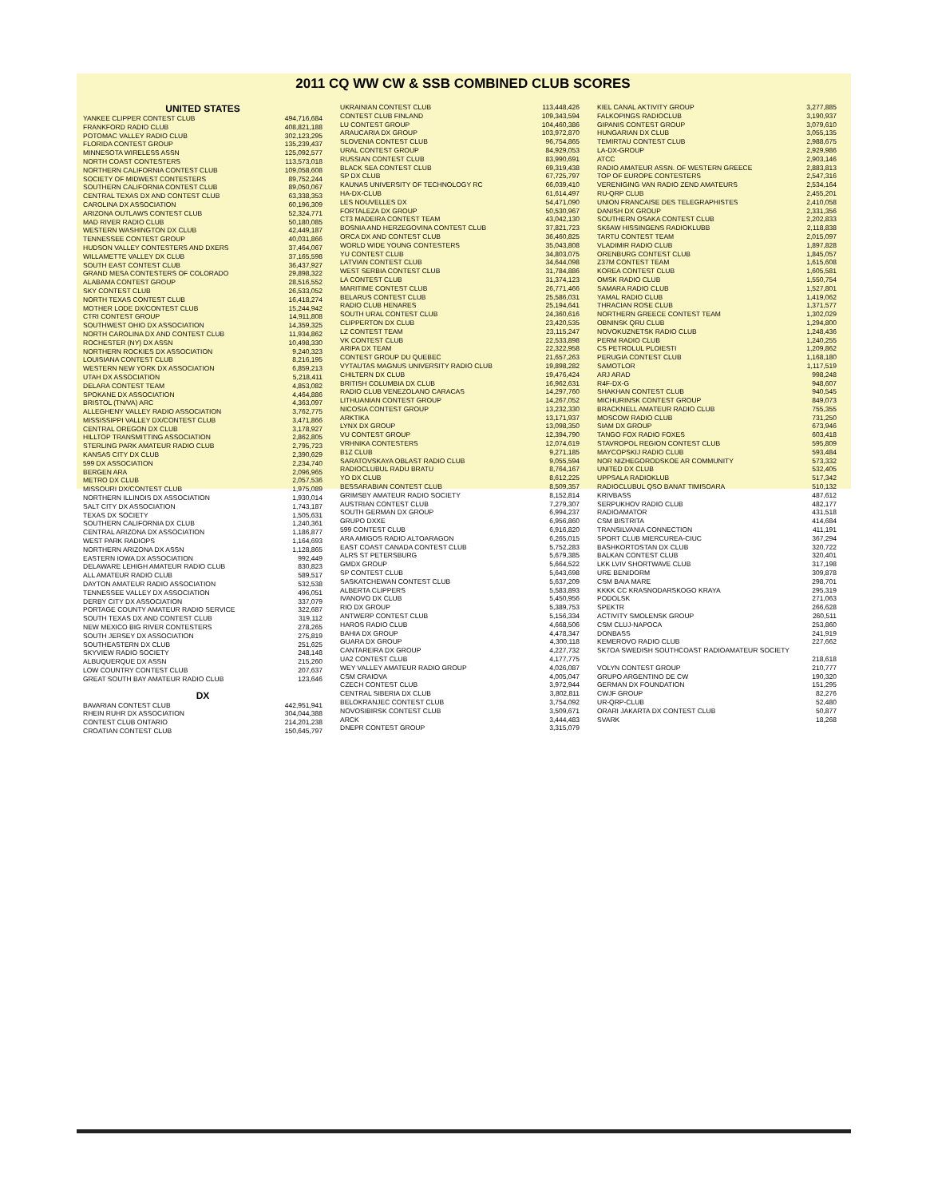2011 CQ WW CW & SSB COMBINED CLUB SCORES
UNITED STATES
| YANKEE CLIPPER CONTEST CLUB | 494,716,684 |
| FRANKFORD RADIO CLUB | 408,821,188 |
| POTOMAC VALLEY RADIO CLUB | 302,123,295 |
| FLORIDA CONTEST GROUP | 135,239,437 |
| MINNESOTA WIRELESS ASSN | 125,092,577 |
| NORTH COAST CONTESTERS | 113,573,018 |
| NORTHERN CALIFORNIA CONTEST CLUB | 109,058,608 |
| SOCIETY OF MIDWEST CONTESTERS | 89,752,244 |
| SOUTHERN CALIFORNIA CONTEST CLUB | 89,050,067 |
| CENTRAL TEXAS DX AND CONTEST CLUB | 63,338,353 |
| CAROLINA DX ASSOCIATION | 60,196,309 |
| ARIZONA OUTLAWS CONTEST CLUB | 52,324,771 |
| MAD RIVER RADIO CLUB | 50,180,085 |
| WESTERN WASHINGTON DX CLUB | 42,449,187 |
| TENNESSEE CONTEST GROUP | 40,031,866 |
| HUDSON VALLEY CONTESTERS AND DXERS | 37,464,067 |
| WILLAMETTE VALLEY DX CLUB | 37,165,598 |
| SOUTH EAST CONTEST CLUB | 36,437,927 |
| GRAND MESA CONTESTERS OF COLORADO | 29,898,322 |
| ALABAMA CONTEST GROUP | 28,516,552 |
| SKY CONTEST CLUB | 26,533,052 |
| NORTH TEXAS CONTEST CLUB | 16,418,274 |
| MOTHER LODE DX/CONTEST CLUB | 15,244,942 |
| CTRI CONTEST GROUP | 14,911,808 |
| SOUTHWEST OHIO DX ASSOCIATION | 14,359,325 |
| NORTH CAROLINA DX AND CONTEST CLUB | 11,934,862 |
| ROCHESTER (NY) DX ASSN | 10,498,330 |
| NORTHERN ROCKIES DX ASSOCIATION | 9,240,323 |
| LOUISIANA CONTEST CLUB | 8,216,195 |
| WESTERN NEW YORK DX ASSOCIATION | 6,859,213 |
| UTAH DX ASSOCIATION | 5,218,411 |
| DELARA CONTEST TEAM | 4,853,082 |
| SPOKANE DX ASSOCIATION | 4,464,886 |
| BRISTOL (TN/VA) ARC | 4,363,097 |
| ALLEGHENY VALLEY RADIO ASSOCIATION | 3,762,775 |
| MISSISSIPPI VALLEY DX/CONTEST CLUB | 3,471,866 |
| CENTRAL OREGON DX CLUB | 3,178,927 |
| HILLTOP TRANSMITTING ASSOCIATION | 2,862,805 |
| STERLING PARK AMATEUR RADIO CLUB | 2,795,723 |
| KANSAS CITY DX CLUB | 2,390,629 |
| 599 DX ASSOCIATION | 2,234,740 |
| BERGEN ARA | 2,096,965 |
| METRO DX CLUB | 2,057,536 |
| MISSOURI DX/CONTEST CLUB | 1,975,089 |
| NORTHERN ILLINOIS DX ASSOCIATION | 1,930,014 |
| SALT CITY DX ASSOCIATION | 1,743,187 |
| TEXAS DX SOCIETY | 1,505,631 |
| SOUTHERN CALIFORNIA DX CLUB | 1,240,361 |
| CENTRAL ARIZONA DX ASSOCIATION | 1,186,877 |
| WEST PARK RADIOPS | 1,164,693 |
| NORTHERN ARIZONA DX ASSN | 1,128,865 |
| EASTERN IOWA DX ASSOCIATION | 992,449 |
| DELAWARE LEHIGH AMATEUR RADIO CLUB | 830,823 |
| ALL AMATEUR RADIO CLUB | 589,517 |
| DAYTON AMATEUR RADIO ASSOCIATION | 532,538 |
| TENNESSEE VALLEY DX ASSOCIATION | 496,051 |
| DERBY CITY DX ASSOCIATION | 337,079 |
| PORTAGE COUNTY AMATEUR RADIO SERVICE | 322,687 |
| SOUTH TEXAS DX AND CONTEST CLUB | 319,112 |
| NEW MEXICO BIG RIVER CONTESTERS | 278,265 |
| SOUTH JERSEY DX ASSOCIATION | 275,819 |
| SOUTHEASTERN DX CLUB | 251,625 |
| SKYVIEW RADIO SOCIETY | 248,148 |
| ALBUQUERQUE DX ASSN | 215,260 |
| LOW COUNTRY CONTEST CLUB | 207,637 |
| GREAT SOUTH BAY AMATEUR RADIO CLUB | 123,646 |
DX
| BAVARIAN CONTEST CLUB | 442,951,941 |
| RHEIN RUHR DX ASSOCIATION | 304,044,388 |
| CONTEST CLUB ONTARIO | 214,201,238 |
| CROATIAN CONTEST CLUB | 150,645,797 |
| UKRAINIAN CONTEST CLUB | 113,448,426 |
| CONTEST CLUB FINLAND | 109,343,594 |
| LU CONTEST GROUP | 104,460,386 |
| ARAUCARIA DX GROUP | 103,972,870 |
| SLOVENIA CONTEST CLUB | 96,754,865 |
| URAL CONTEST GROUP | 84,929,053 |
| RUSSIAN CONTEST CLUB | 83,990,691 |
| BLACK SEA CONTEST CLUB | 69,319,438 |
| SP DX CLUB | 67,725,797 |
| KAUNAS UNIVERSITY OF TECHNOLOGY RC | 66,039,410 |
| HA-DX-CLUB | 61,614,497 |
| LES NOUVELLES DX | 54,471,090 |
| FORTALEZA DX GROUP | 50,530,967 |
| CT3 MADEIRA CONTEST TEAM | 43,042,130 |
| BOSNIA AND HERZEGOVINA CONTEST CLUB | 37,821,723 |
| ORCA DX AND CONTEST CLUB | 36,460,825 |
| WORLD WIDE YOUNG CONTESTERS | 35,043,808 |
| YU CONTEST CLUB | 34,803,075 |
| LATVIAN CONTEST CLUB | 34,644,098 |
| WEST SERBIA CONTEST CLUB | 31,784,886 |
| LA CONTEST CLUB | 31,374,123 |
| MARITIME CONTEST CLUB | 26,771,466 |
| BELARUS CONTEST CLUB | 25,586,031 |
| RADIO CLUB HENARES | 25,194,641 |
| SOUTH URAL CONTEST CLUB | 24,360,616 |
| CLIPPERTON DX CLUB | 23,420,535 |
| LZ CONTEST TEAM | 23,115,247 |
| VK CONTEST CLUB | 22,533,898 |
| ARIPA DX TEAM | 22,322,958 |
| CONTEST GROUP DU QUEBEC | 21,657,263 |
| VYTAUTAS MAGNUS UNIVERSITY RADIO CLUB | 19,898,282 |
| CHILTERN DX CLUB | 19,476,424 |
| BRITISH COLUMBIA DX CLUB | 16,962,631 |
| RADIO CLUB VENEZOLANO CARACAS | 14,297,760 |
| LITHUANIAN CONTEST GROUP | 14,267,052 |
| NICOSIA CONTEST GROUP | 13,232,330 |
| ARKTIKA | 13,171,937 |
| LYNX DX GROUP | 13,098,350 |
| VU CONTEST GROUP | 12,394,790 |
| VRHNIKA CONTESTERS | 12,074,619 |
| B1Z CLUB | 9,271,185 |
| SARATOVSKAYA OBLAST RADIO CLUB | 9,055,594 |
| RADIOCLUBUL RADU BRATU | 8,764,167 |
| YO DX CLUB | 8,612,225 |
| BESSARABIAN CONTEST CLUB | 8,509,357 |
| GRIMSBY AMATEUR RADIO SOCIETY | 8,152,814 |
| AUSTRIAN CONTEST CLUB | 7,279,307 |
| SOUTH GERMAN DX GROUP | 6,994,237 |
| GRUPO DXXE | 6,956,860 |
| 599 CONTEST CLUB | 6,916,820 |
| ARA AMIGOS RADIO ALTOARAGON | 6,265,015 |
| EAST COAST CANADA CONTEST CLUB | 5,752,283 |
| ALRS ST PETERSBURG | 5,679,385 |
| GMDX GROUP | 5,664,522 |
| SP CONTEST CLUB | 5,643,698 |
| SASKATCHEWAN CONTEST CLUB | 5,637,209 |
| ALBERTA CLIPPERS | 5,583,893 |
| IVANOVO DX CLUB | 5,450,956 |
| RIO DX GROUP | 5,389,753 |
| ANTWERP CONTEST CLUB | 5,156,334 |
| HAROS RADIO CLUB | 4,668,506 |
| BAHIA DX GROUP | 4,478,347 |
| GUARA DX GROUP | 4,300,118 |
| CANTAREIRA DX GROUP | 4,227,732 |
| UA2 CONTEST CLUB | 4,177,775 |
| WEY VALLEY AMATEUR RADIO GROUP | 4,026,087 |
| CSM CRAIOVA | 4,005,047 |
| CZECH CONTEST CLUB | 3,972,944 |
| CENTRAL SIBERIA DX CLUB | 3,802,811 |
| BELOKRANJEC CONTEST CLUB | 3,754,092 |
| NOVOSIBIRSK CONTEST CLUB | 3,509,671 |
| ARCK | 3,444,483 |
| DNEPR CONTEST GROUP | 3,315,079 |
| KIEL CANAL AKTIVITY GROUP | 3,277,885 |
| FALKOPINGS RADIOCLUB | 3,190,937 |
| GIPANIS CONTEST GROUP | 3,079,610 |
| HUNGARIAN DX CLUB | 3,055,135 |
| TEMIRTAU CONTEST CLUB | 2,988,675 |
| LA-DX-GROUP | 2,929,986 |
| ATCC | 2,903,146 |
| RADIO AMATEUR ASSN. OF WESTERN GREECE | 2,883,813 |
| TOP OF EUROPE CONTESTERS | 2,547,316 |
| VERENIGING VAN RADIO ZEND AMATEURS | 2,534,164 |
| RU-QRP CLUB | 2,455,201 |
| UNION FRANCAISE DES TELEGRAPHISTES | 2,410,058 |
| DANISH DX GROUP | 2,331,356 |
| SOUTHERN OSAKA CONTEST CLUB | 2,202,833 |
| SK6AW HISSINGENS RADIOKLUBB | 2,118,838 |
| TARTU CONTEST TEAM | 2,015,097 |
| VLADIMIR RADIO CLUB | 1,897,828 |
| ORENBURG CONTEST CLUB | 1,845,057 |
| Z37M CONTEST TEAM | 1,615,608 |
| KOREA CONTEST CLUB | 1,605,581 |
| OMSK RADIO CLUB | 1,550,754 |
| SAMARA RADIO CLUB | 1,527,801 |
| YAMAL RADIO CLUB | 1,419,062 |
| THRACIAN ROSE CLUB | 1,371,577 |
| NORTHERN GREECE CONTEST TEAM | 1,302,029 |
| OBNINSK QRU CLUB | 1,294,800 |
| NOVOKUZNETSK RADIO CLUB | 1,248,436 |
| PERM RADIO CLUB | 1,240,255 |
| CS PETROLUL PLOIESTI | 1,209,862 |
| PERUGIA CONTEST CLUB | 1,168,180 |
| SAMOTLOR | 1,117,519 |
| ARJ ARAD | 998,248 |
| R4F-DX-G | 948,607 |
| SHAKHAN CONTEST CLUB | 940,545 |
| MICHURINSK CONTEST GROUP | 849,073 |
| BRACKNELL AMATEUR RADIO CLUB | 755,355 |
| MOSCOW RADIO CLUB | 731,250 |
| SIAM DX GROUP | 673,946 |
| TANGO FOX RADIO FOXES | 603,418 |
| STAVROPOL REGION CONTEST CLUB | 595,809 |
| MAYCOPSKIJ RADIO CLUB | 593,484 |
| NOR NIZHEGORODSKOE AR COMMUNITY | 573,332 |
| UNITED DX CLUB | 532,405 |
| UPPSALA RADIOKLUB | 517,342 |
| RADIOCLUBUL QSO BANAT TIMISOARA | 510,132 |
| KRIVBASS | 487,612 |
| SERPUKHOV RADIO CLUB | 482,177 |
| RADIOAMATOR | 431,518 |
| CSM BISTRITA | 414,684 |
| TRANSILVANIA CONNECTION | 411,191 |
| SPORT CLUB MIERCUREA-CIUC | 367,294 |
| BASHKORTOSTAN DX CLUB | 320,722 |
| BALKAN CONTEST CLUB | 320,401 |
| LKK LVIV SHORTWAVE CLUB | 317,198 |
| URE BENIDORM | 309,878 |
| CSM BAIA MARE | 298,701 |
| KKKK CC KRASNODARSKOGO KRAYA | 295,319 |
| PODOLSK | 271,063 |
| SPEKTR | 266,628 |
| ACTIVITY SMOLENSK GROUP | 260,511 |
| CSM CLUJ-NAPOCA | 253,860 |
| DONBASS | 241,919 |
| KEMEROVO RADIO CLUB | 227,662 |
| SK7OA SWEDISH SOUTHCOAST RADIOAMATEUR SOCIETY | |
| | 218,618 |
| VOLYN CONTEST GROUP | 210,777 |
| GRUPO ARGENTINO DE CW | 190,320 |
| GERMAN DX FOUNDATION | 151,295 |
| CWJF GROUP | 82,276 |
| UR-QRP-CLUB | 52,480 |
| ORARI JAKARTA DX CONTEST CLUB | 50,877 |
| SVARK | 18,268 |